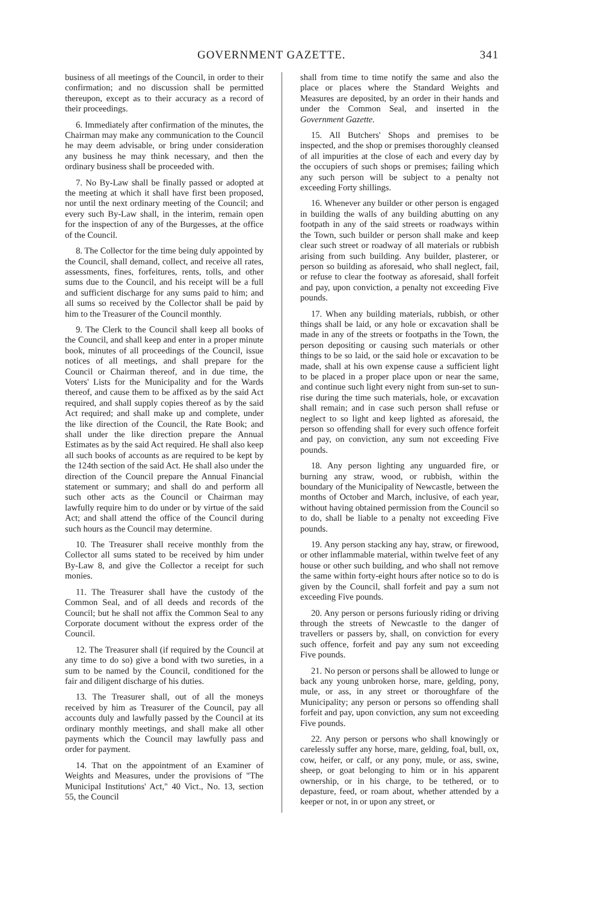GOVERNMENT GAZETTE. 341
business of all meetings of the Council, in order to their confirmation; and no discussion shall be permitted thereupon, except as to their accuracy as a record of their proceedings.
6. Immediately after confirmation of the minutes, the Chairman may make any communication to the Council he may deem advisable, or bring under consideration any business he may think necessary, and then the ordinary business shall be proceeded with.
7. No By-Law shall be finally passed or adopted at the meeting at which it shall have first been proposed, nor until the next ordinary meeting of the Council; and every such By-Law shall, in the interim, remain open for the inspection of any of the Burgesses, at the office of the Council.
8. The Collector for the time being duly appointed by the Council, shall demand, collect, and receive all rates, assessments, fines, forfeitures, rents, tolls, and other sums due to the Council, and his receipt will be a full and sufficient discharge for any sums paid to him; and all sums so received by the Collector shall be paid by him to the Treasurer of the Council monthly.
9. The Clerk to the Council shall keep all books of the Council, and shall keep and enter in a proper minute book, minutes of all proceedings of the Council, issue notices of all meetings, and shall prepare for the Council or Chairman thereof, and in due time, the Voters' Lists for the Municipality and for the Wards thereof, and cause them to be affixed as by the said Act required, and shall supply copies thereof as by the said Act required; and shall make up and complete, under the like direction of the Council, the Rate Book; and shall under the like direction prepare the Annual Estimates as by the said Act required. He shall also keep all such books of accounts as are required to be kept by the 124th section of the said Act. He shall also under the direction of the Council prepare the Annual Financial statement or summary; and shall do and perform all such other acts as the Council or Chairman may lawfully require him to do under or by virtue of the said Act; and shall attend the office of the Council during such hours as the Council may determine.
10. The Treasurer shall receive monthly from the Collector all sums stated to be received by him under By-Law 8, and give the Collector a receipt for such monies.
11. The Treasurer shall have the custody of the Common Seal, and of all deeds and records of the Council; but he shall not affix the Common Seal to any Corporate document without the express order of the Council.
12. The Treasurer shall (if required by the Council at any time to do so) give a bond with two sureties, in a sum to be named by the Council, conditioned for the fair and diligent discharge of his duties.
13. The Treasurer shall, out of all the moneys received by him as Treasurer of the Council, pay all accounts duly and lawfully passed by the Council at its ordinary monthly meetings, and shall make all other payments which the Council may lawfully pass and order for payment.
14. That on the appointment of an Examiner of Weights and Measures, under the provisions of "The Municipal Institutions' Act," 40 Vict., No. 13, section 55, the Council
shall from time to time notify the same and also the place or places where the Standard Weights and Measures are deposited, by an order in their hands and under the Common Seal, and inserted in the Government Gazette.
15. All Butchers' Shops and premises to be inspected, and the shop or premises thoroughly cleansed of all impurities at the close of each and every day by the occupiers of such shops or premises; failing which any such person will be subject to a penalty not exceeding Forty shillings.
16. Whenever any builder or other person is engaged in building the walls of any building abutting on any footpath in any of the said streets or roadways within the Town, such builder or person shall make and keep clear such street or roadway of all materials or rubbish arising from such building. Any builder, plasterer, or person so building as aforesaid, who shall neglect, fail, or refuse to clear the footway as aforesaid, shall forfeit and pay, upon conviction, a penalty not exceeding Five pounds.
17. When any building materials, rubbish, or other things shall be laid, or any hole or excavation shall be made in any of the streets or footpaths in the Town, the person depositing or causing such materials or other things to be so laid, or the said hole or excavation to be made, shall at his own expense cause a sufficient light to be placed in a proper place upon or near the same, and continue such light every night from sun-set to sun-rise during the time such materials, hole, or excavation shall remain; and in case such person shall refuse or neglect to so light and keep lighted as aforesaid, the person so offending shall for every such offence forfeit and pay, on conviction, any sum not exceeding Five pounds.
18. Any person lighting any unguarded fire, or burning any straw, wood, or rubbish, within the boundary of the Municipality of Newcastle, between the months of October and March, inclusive, of each year, without having obtained permission from the Council so to do, shall be liable to a penalty not exceeding Five pounds.
19. Any person stacking any hay, straw, or firewood, or other inflammable material, within twelve feet of any house or other such building, and who shall not remove the same within forty-eight hours after notice so to do is given by the Council, shall forfeit and pay a sum not exceeding Five pounds.
20. Any person or persons furiously riding or driving through the streets of Newcastle to the danger of travellers or passers by, shall, on conviction for every such offence, forfeit and pay any sum not exceeding Five pounds.
21. No person or persons shall be allowed to lunge or back any young unbroken horse, mare, gelding, pony, mule, or ass, in any street or thoroughfare of the Municipality; any person or persons so offending shall forfeit and pay, upon conviction, any sum not exceeding Five pounds.
22. Any person or persons who shall knowingly or carelessly suffer any horse, mare, gelding, foal, bull, ox, cow, heifer, or calf, or any pony, mule, or ass, swine, sheep, or goat belonging to him or in his apparent ownership, or in his charge, to be tethered, or to depasture, feed, or roam about, whether attended by a keeper or not, in or upon any street, or